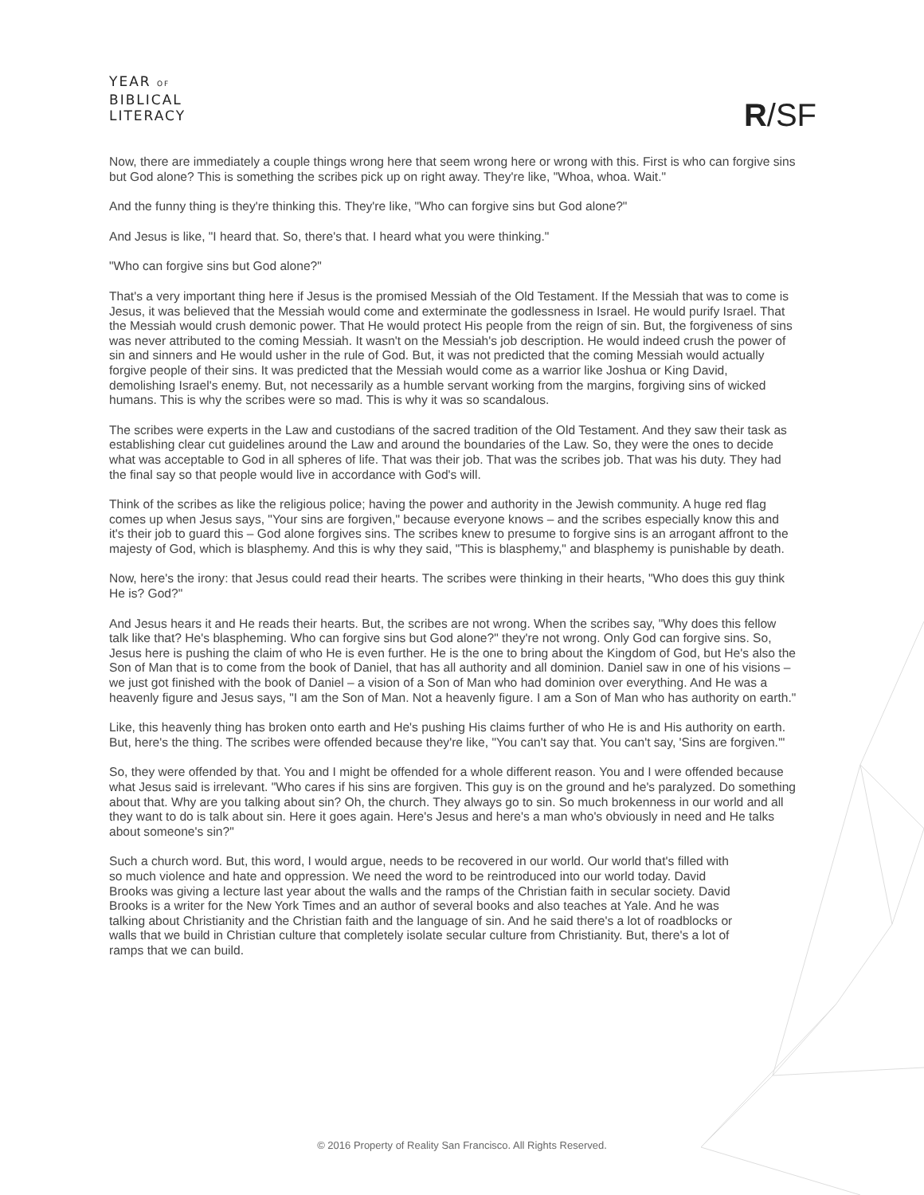YEAR OF
BIBLICAL
LITERACY
R/SF
Now, there are immediately a couple things wrong here that seem wrong here or wrong with this. First is who can forgive sins but God alone? This is something the scribes pick up on right away. They're like, "Whoa, whoa. Wait."
And the funny thing is they're thinking this. They're like, "Who can forgive sins but God alone?"
And Jesus is like, "I heard that. So, there's that. I heard what you were thinking."
"Who can forgive sins but God alone?"
That's a very important thing here if Jesus is the promised Messiah of the Old Testament. If the Messiah that was to come is Jesus, it was believed that the Messiah would come and exterminate the godlessness in Israel. He would purify Israel. That the Messiah would crush demonic power. That He would protect His people from the reign of sin. But, the forgiveness of sins was never attributed to the coming Messiah. It wasn't on the Messiah's job description. He would indeed crush the power of sin and sinners and He would usher in the rule of God. But, it was not predicted that the coming Messiah would actually forgive people of their sins. It was predicted that the Messiah would come as a warrior like Joshua or King David, demolishing Israel's enemy. But, not necessarily as a humble servant working from the margins, forgiving sins of wicked humans. This is why the scribes were so mad. This is why it was so scandalous.
The scribes were experts in the Law and custodians of the sacred tradition of the Old Testament. And they saw their task as establishing clear cut guidelines around the Law and around the boundaries of the Law. So, they were the ones to decide what was acceptable to God in all spheres of life. That was their job. That was the scribes job. That was his duty. They had the final say so that people would live in accordance with God's will.
Think of the scribes as like the religious police; having the power and authority in the Jewish community. A huge red flag comes up when Jesus says, "Your sins are forgiven," because everyone knows – and the scribes especially know this and it's their job to guard this – God alone forgives sins. The scribes knew to presume to forgive sins is an arrogant affront to the majesty of God, which is blasphemy. And this is why they said, "This is blasphemy," and blasphemy is punishable by death.
Now, here's the irony: that Jesus could read their hearts. The scribes were thinking in their hearts, "Who does this guy think He is? God?"
And Jesus hears it and He reads their hearts. But, the scribes are not wrong. When the scribes say, "Why does this fellow talk like that? He's blaspheming. Who can forgive sins but God alone?" they're not wrong. Only God can forgive sins. So, Jesus here is pushing the claim of who He is even further. He is the one to bring about the Kingdom of God, but He's also the Son of Man that is to come from the book of Daniel, that has all authority and all dominion. Daniel saw in one of his visions – we just got finished with the book of Daniel – a vision of a Son of Man who had dominion over everything. And He was a heavenly figure and Jesus says, "I am the Son of Man. Not a heavenly figure. I am a Son of Man who has authority on earth."
Like, this heavenly thing has broken onto earth and He's pushing His claims further of who He is and His authority on earth. But, here's the thing. The scribes were offended because they're like, "You can't say that. You can't say, 'Sins are forgiven.'"
So, they were offended by that. You and I might be offended for a whole different reason. You and I were offended because what Jesus said is irrelevant. "Who cares if his sins are forgiven. This guy is on the ground and he's paralyzed. Do something about that. Why are you talking about sin? Oh, the church. They always go to sin. So much brokenness in our world and all they want to do is talk about sin. Here it goes again. Here's Jesus and here's a man who's obviously in need and He talks about someone's sin?"
Such a church word. But, this word, I would argue, needs to be recovered in our world. Our world that's filled with so much violence and hate and oppression. We need the word to be reintroduced into our world today. David Brooks was giving a lecture last year about the walls and the ramps of the Christian faith in secular society. David Brooks is a writer for the New York Times and an author of several books and also teaches at Yale. And he was talking about Christianity and the Christian faith and the language of sin. And he said there's a lot of roadblocks or walls that we build in Christian culture that completely isolate secular culture from Christianity. But, there's a lot of ramps that we can build.
© 2016 Property of Reality San Francisco. All Rights Reserved.